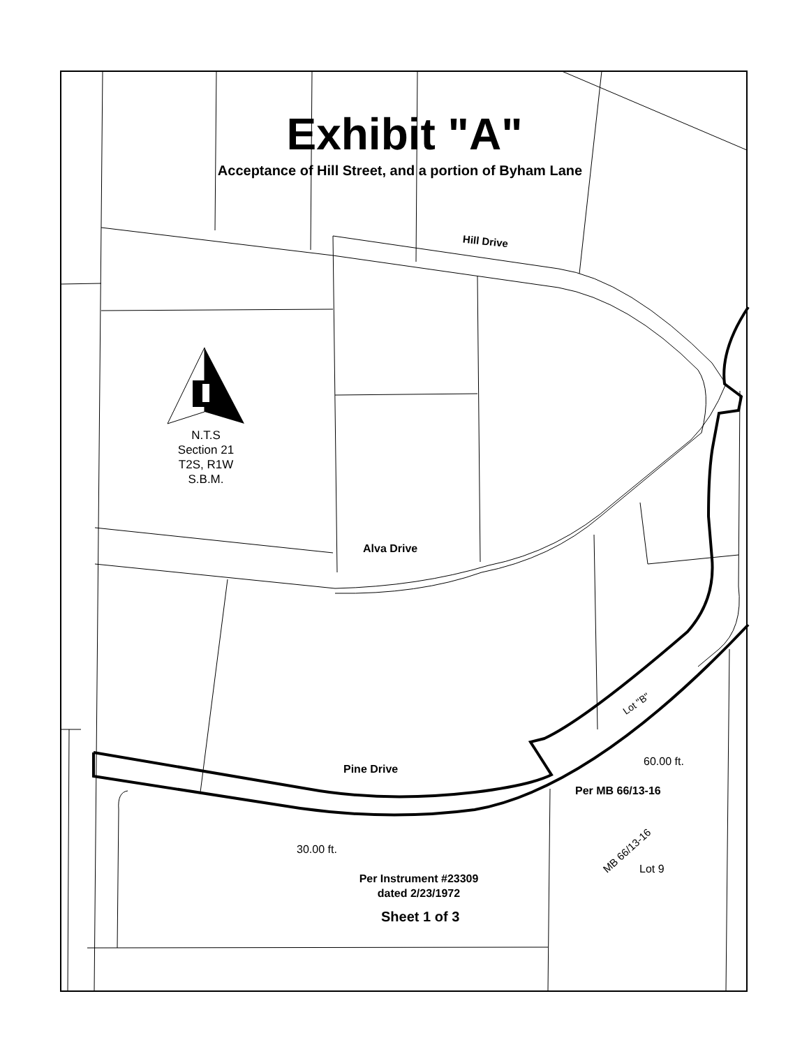Exhibit "A"
Acceptance of Hill Street, and a portion of Byham Lane
Hill Drive
N.T.S
Section 21
T2S, R1W
S.B.M.
Alva Drive
Pine Drive
Lot "B"
60.00 ft.
Per MB 66/13-16
30.00 ft. MB 66/13-16
Lot 9
Per Instrument #23309
dated 2/23/1972
Sheet 1 of 3